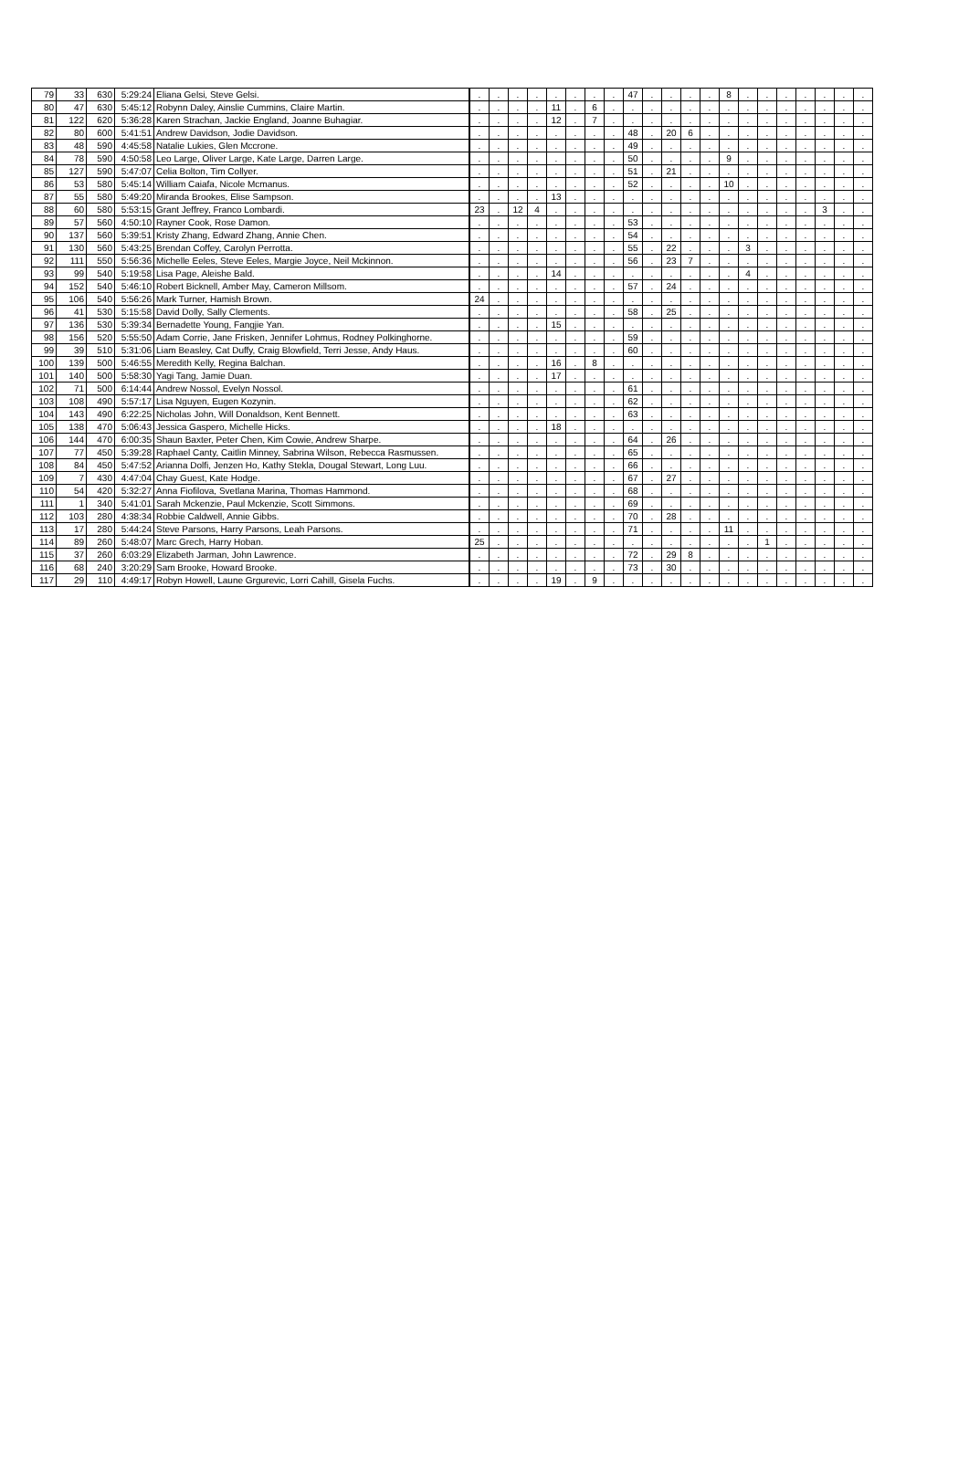| 79 | 33 | 630 | 5:29:24 | Eliana Gelsi, Steve Gelsi. | . | . | . | . | . | . | . | . | 47 | . | . | . | . | 8 | . | . | . | . | . | . | . |
| 80 | 47 | 630 | 5:45:12 | Robynn Daley, Ainslie Cummins, Claire Martin. | . | . | . | . | 11 | . | 6 | . | . | . | . | . | . | . | . | . | . | . | . | . | . |
| 81 | 122 | 620 | 5:36:28 | Karen Strachan, Jackie England, Joanne Buhagiar. | . | . | . | . | 12 | . | 7 | . | . | . | . | . | . | . | . | . | . | . | . | . | . |
| 82 | 80 | 600 | 5:41:51 | Andrew Davidson, Jodie Davidson. | . | . | . | . | . | . | . | . | 48 | . | 20 | 6 | . | . | . | . | . | . | . | . | . |
| 83 | 48 | 590 | 4:45:58 | Natalie Lukies, Glen Mccrone. | . | . | . | . | . | . | . | . | 49 | . | . | . | . | . | . | . | . | . | . | . | . |
| 84 | 78 | 590 | 4:50:58 | Leo Large, Oliver Large, Kate Large, Darren Large. | . | . | . | . | . | . | . | . | 50 | . | . | . | . | 9 | . | . | . | . | . | . | . |
| 85 | 127 | 590 | 5:47:07 | Celia Bolton, Tim Collyer. | . | . | . | . | . | . | . | . | 51 | . | 21 | . | . | . | . | . | . | . | . | . | . |
| 86 | 53 | 580 | 5:45:14 | William Caiafa, Nicole Mcmanus. | . | . | . | . | . | . | . | . | 52 | . | . | . | . | 10 | . | . | . | . | . | . | . |
| 87 | 55 | 580 | 5:49:20 | Miranda Brookes, Elise Sampson. | . | . | . | . | 13 | . | . | . | . | . | . | . | . | . | . | . | . | . | . | . | . |
| 88 | 60 | 580 | 5:53:15 | Grant Jeffrey, Franco Lombardi. | 23 | . | 12 | 4 | . | . | . | . | . | . | . | . | . | . | . | . | . | . | 3 | . | . |
| 89 | 57 | 560 | 4:50:10 | Rayner Cook, Rose Damon. | . | . | . | . | . | . | . | . | 53 | . | . | . | . | . | . | . | . | . | . | . | . |
| 90 | 137 | 560 | 5:39:51 | Kristy Zhang, Edward Zhang, Annie Chen. | . | . | . | . | . | . | . | . | 54 | . | . | . | . | . | . | . | . | . | . | . | . |
| 91 | 130 | 560 | 5:43:25 | Brendan Coffey, Carolyn Perrotta. | . | . | . | . | . | . | . | . | 55 | . | 22 | . | . | . | 3 | . | . | . | . | . | . |
| 92 | 111 | 550 | 5:56:36 | Michelle Eeles, Steve Eeles, Margie Joyce, Neil Mckinnon. | . | . | . | . | . | . | . | . | 56 | . | 23 | 7 | . | . | . | . | . | . | . | . | . |
| 93 | 99 | 540 | 5:19:58 | Lisa Page, Aleishe Bald. | . | . | . | . | 14 | . | . | . | . | . | . | . | . | . | 4 | . | . | . | . | . | . |
| 94 | 152 | 540 | 5:46:10 | Robert Bicknell, Amber May, Cameron Millsom. | . | . | . | . | . | . | . | . | 57 | . | 24 | . | . | . | . | . | . | . | . | . | . |
| 95 | 106 | 540 | 5:56:26 | Mark Turner, Hamish Brown. | 24 | . | . | . | . | . | . | . | . | . | . | . | . | . | . | . | . | . | . | . | . |
| 96 | 41 | 530 | 5:15:58 | David Dolly, Sally Clements. | . | . | . | . | . | . | . | . | 58 | . | 25 | . | . | . | . | . | . | . | . | . | . |
| 97 | 136 | 530 | 5:39:34 | Bernadette Young, Fangjie Yan. | . | . | . | . | 15 | . | . | . | . | . | . | . | . | . | . | . | . | . | . | . | . |
| 98 | 156 | 520 | 5:55:50 | Adam Corrie, Jane Frisken, Jennifer Lohmus, Rodney Polkinghorne. | . | . | . | . | . | . | . | . | 59 | . | . | . | . | . | . | . | . | . | . | . | . |
| 99 | 39 | 510 | 5:31:06 | Liam Beasley, Cat Duffy, Craig Blowfield, Terri Jesse, Andy Haus. | . | . | . | . | . | . | . | . | 60 | . | . | . | . | . | . | . | . | . | . | . | . |
| 100 | 139 | 500 | 5:46:55 | Meredith Kelly, Regina Balchan. | . | . | . | . | 16 | . | 8 | . | . | . | . | . | . | . | . | . | . | . | . | . | . |
| 101 | 140 | 500 | 5:58:30 | Yagi Tang, Jamie Duan. | . | . | . | . | 17 | . | . | . | . | . | . | . | . | . | . | . | . | . | . | . | . |
| 102 | 71 | 500 | 6:14:44 | Andrew Nossol, Evelyn Nossol. | . | . | . | . | . | . | . | . | 61 | . | . | . | . | . | . | . | . | . | . | . | . |
| 103 | 108 | 490 | 5:57:17 | Lisa Nguyen, Eugen Kozynin. | . | . | . | . | . | . | . | . | 62 | . | . | . | . | . | . | . | . | . | . | . | . |
| 104 | 143 | 490 | 6:22:25 | Nicholas John, Will Donaldson, Kent Bennett. | . | . | . | . | . | . | . | . | 63 | . | . | . | . | . | . | . | . | . | . | . | . |
| 105 | 138 | 470 | 5:06:43 | Jessica Gaspero, Michelle Hicks. | . | . | . | . | 18 | . | . | . | . | . | . | . | . | . | . | . | . | . | . | . | . |
| 106 | 144 | 470 | 6:00:35 | Shaun Baxter, Peter Chen, Kim Cowie, Andrew Sharpe. | . | . | . | . | . | . | . | . | 64 | . | 26 | . | . | . | . | . | . | . | . | . | . |
| 107 | 77 | 450 | 5:39:28 | Raphael Canty, Caitlin Minney, Sabrina Wilson, Rebecca Rasmussen. | . | . | . | . | . | . | . | . | 65 | . | . | . | . | . | . | . | . | . | . | . | . |
| 108 | 84 | 450 | 5:47:52 | Arianna Dolfi, Jenzen Ho, Kathy Stekla, Dougal Stewart, Long Luu. | . | . | . | . | . | . | . | . | 66 | . | . | . | . | . | . | . | . | . | . | . | . |
| 109 | 7 | 430 | 4:47:04 | Chay Guest, Kate Hodge. | . | . | . | . | . | . | . | . | 67 | . | 27 | . | . | . | . | . | . | . | . | . | . |
| 110 | 54 | 420 | 5:32:27 | Anna Fiofilova, Svetlana Marina, Thomas Hammond. | . | . | . | . | . | . | . | . | 68 | . | . | . | . | . | . | . | . | . | . | . | . |
| 111 | 1 | 340 | 5:41:01 | Sarah Mckenzie, Paul Mckenzie, Scott Simmons. | . | . | . | . | . | . | . | . | 69 | . | . | . | . | . | . | . | . | . | . | . | . |
| 112 | 103 | 280 | 4:38:34 | Robbie Caldwell, Annie Gibbs. | . | . | . | . | . | . | . | . | 70 | . | 28 | . | . | . | . | . | . | . | . | . | . |
| 113 | 17 | 280 | 5:44:24 | Steve Parsons, Harry Parsons, Leah Parsons. | . | . | . | . | . | . | . | . | 71 | . | . | . | . | 11 | . | . | . | . | . | . | . |
| 114 | 89 | 260 | 5:48:07 | Marc Grech, Harry Hoban. | 25 | . | . | . | . | . | . | . | . | . | . | . | . | . | . | 1 | . | . | . | . | . |
| 115 | 37 | 260 | 6:03:29 | Elizabeth Jarman, John Lawrence. | . | . | . | . | . | . | . | . | 72 | . | 29 | 8 | . | . | . | . | . | . | . | . | . |
| 116 | 68 | 240 | 3:20:29 | Sam Brooke, Howard Brooke. | . | . | . | . | . | . | . | . | 73 | . | 30 | . | . | . | . | . | . | . | . | . | . |
| 117 | 29 | 110 | 4:49:17 | Robyn Howell, Laune Grgurevic, Lorri Cahill, Gisela Fuchs. | . | . | . | . | 19 | . | 9 | . | . | . | . | . | . | . | . | . | . | . | . | . | . |